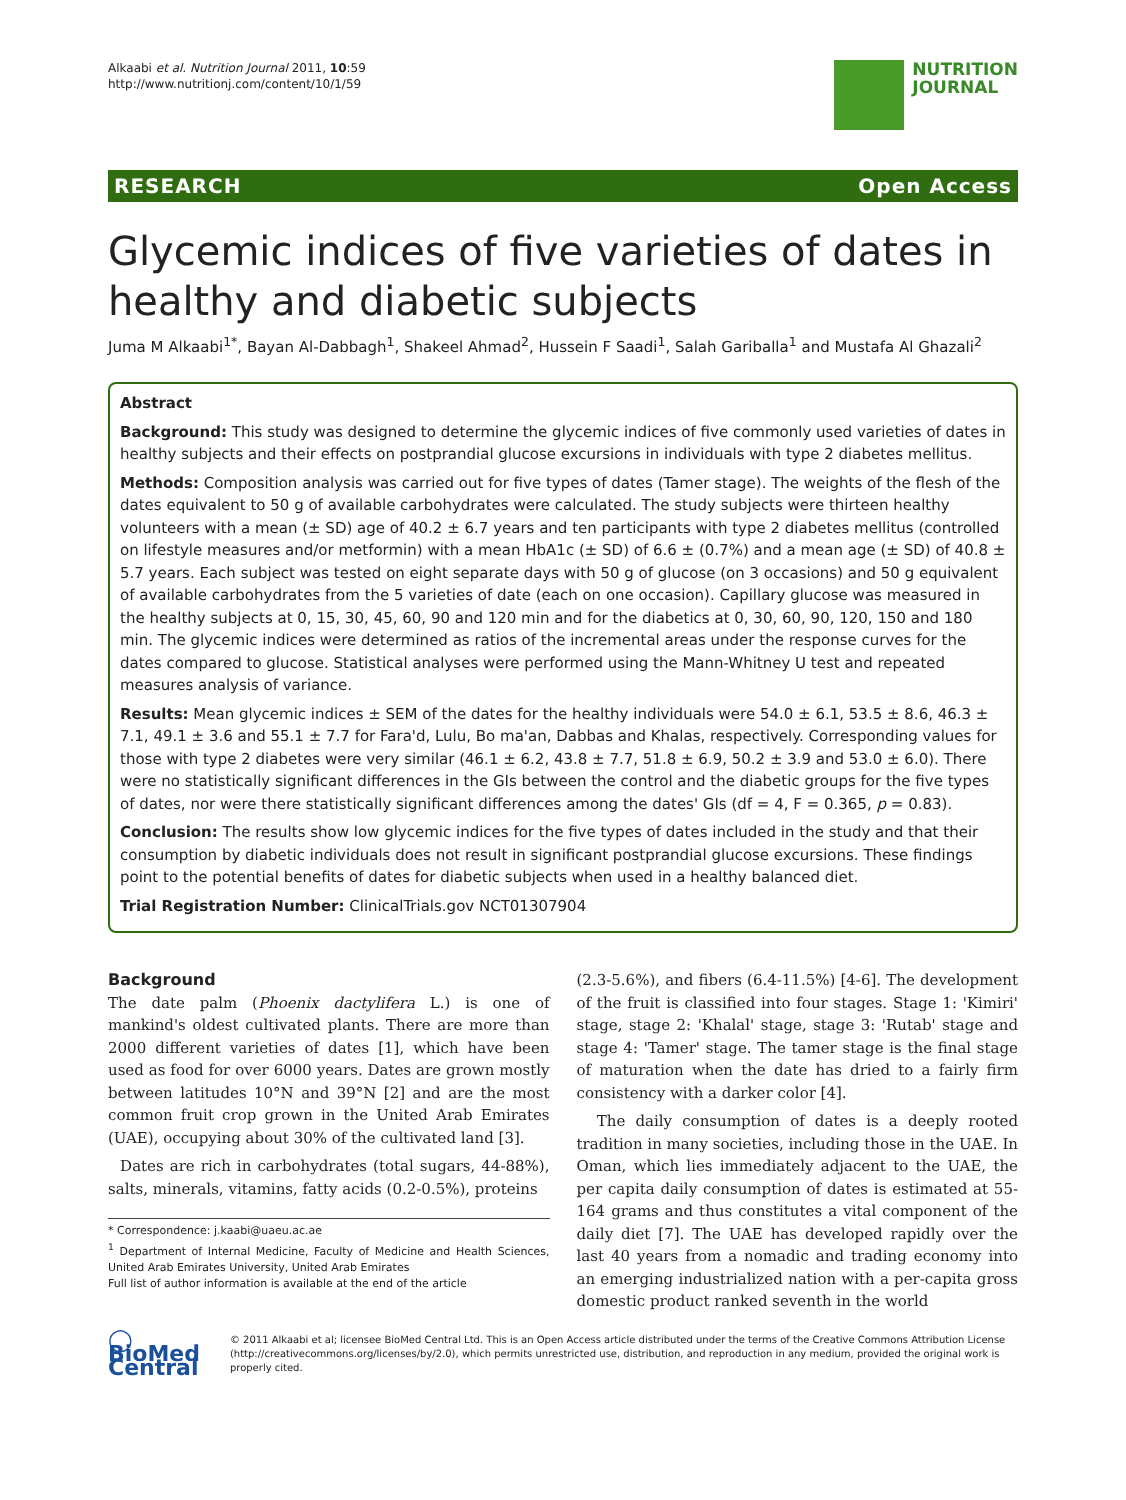Alkaabi et al. Nutrition Journal 2011, 10:59
http://www.nutritionj.com/content/10/1/59
NUTRITION
JOURNAL
RESEARCH Open Access
Glycemic indices of five varieties of dates in healthy and diabetic subjects
Juma M Alkaabi<sup>1*</sup>, Bayan Al-Dabbagh<sup>1</sup>, Shakeel Ahmad<sup>2</sup>, Hussein F Saadi<sup>1</sup>, Salah Gariballa<sup>1</sup> and Mustafa Al Ghazali<sup>2</sup>
Abstract
Background: This study was designed to determine the glycemic indices of five commonly used varieties of dates in healthy subjects and their effects on postprandial glucose excursions in individuals with type 2 diabetes mellitus.
Methods: Composition analysis was carried out for five types of dates (Tamer stage). The weights of the flesh of the dates equivalent to 50 g of available carbohydrates were calculated. The study subjects were thirteen healthy volunteers with a mean (± SD) age of 40.2 ± 6.7 years and ten participants with type 2 diabetes mellitus (controlled on lifestyle measures and/or metformin) with a mean HbA1c (± SD) of 6.6 ± (0.7%) and a mean age (± SD) of 40.8 ± 5.7 years. Each subject was tested on eight separate days with 50 g of glucose (on 3 occasions) and 50 g equivalent of available carbohydrates from the 5 varieties of date (each on one occasion). Capillary glucose was measured in the healthy subjects at 0, 15, 30, 45, 60, 90 and 120 min and for the diabetics at 0, 30, 60, 90, 120, 150 and 180 min. The glycemic indices were determined as ratios of the incremental areas under the response curves for the dates compared to glucose. Statistical analyses were performed using the Mann-Whitney U test and repeated measures analysis of variance.
Results: Mean glycemic indices ± SEM of the dates for the healthy individuals were 54.0 ± 6.1, 53.5 ± 8.6, 46.3 ± 7.1, 49.1 ± 3.6 and 55.1 ± 7.7 for Fara'd, Lulu, Bo ma'an, Dabbas and Khalas, respectively. Corresponding values for those with type 2 diabetes were very similar (46.1 ± 6.2, 43.8 ± 7.7, 51.8 ± 6.9, 50.2 ± 3.9 and 53.0 ± 6.0). There were no statistically significant differences in the GIs between the control and the diabetic groups for the five types of dates, nor were there statistically significant differences among the dates' GIs (df = 4, F = 0.365, p = 0.83).
Conclusion: The results show low glycemic indices for the five types of dates included in the study and that their consumption by diabetic individuals does not result in significant postprandial glucose excursions. These findings point to the potential benefits of dates for diabetic subjects when used in a healthy balanced diet.
Trial Registration Number: ClinicalTrials.gov NCT01307904
Background
The date palm (Phoenix dactylifera L.) is one of mankind's oldest cultivated plants. There are more than 2000 different varieties of dates [1], which have been used as food for over 6000 years. Dates are grown mostly between latitudes 10°N and 39°N [2] and are the most common fruit crop grown in the United Arab Emirates (UAE), occupying about 30% of the cultivated land [3].
Dates are rich in carbohydrates (total sugars, 44-88%), salts, minerals, vitamins, fatty acids (0.2-0.5%), proteins
* Correspondence: j.kaabi@uaeu.ac.ae
<sup>1</sup> Department of Internal Medicine, Faculty of Medicine and Health Sciences, United Arab Emirates University, United Arab Emirates
Full list of author information is available at the end of the article
(2.3-5.6%), and fibers (6.4-11.5%) [4-6]. The development of the fruit is classified into four stages. Stage 1: 'Kimiri' stage, stage 2: 'Khalal' stage, stage 3: 'Rutab' stage and stage 4: 'Tamer' stage. The tamer stage is the final stage of maturation when the date has dried to a fairly firm consistency with a darker color [4].
The daily consumption of dates is a deeply rooted tradition in many societies, including those in the UAE. In Oman, which lies immediately adjacent to the UAE, the per capita daily consumption of dates is estimated at 55-164 grams and thus constitutes a vital component of the daily diet [7]. The UAE has developed rapidly over the last 40 years from a nomadic and trading economy into an emerging industrialized nation with a per-capita gross domestic product ranked seventh in the world
◯ BioMed Central
© 2011 Alkaabi et al; licensee BioMed Central Ltd. This is an Open Access article distributed under the terms of the Creative Commons Attribution License (http://creativecommons.org/licenses/by/2.0), which permits unrestricted use, distribution, and reproduction in any medium, provided the original work is properly cited.